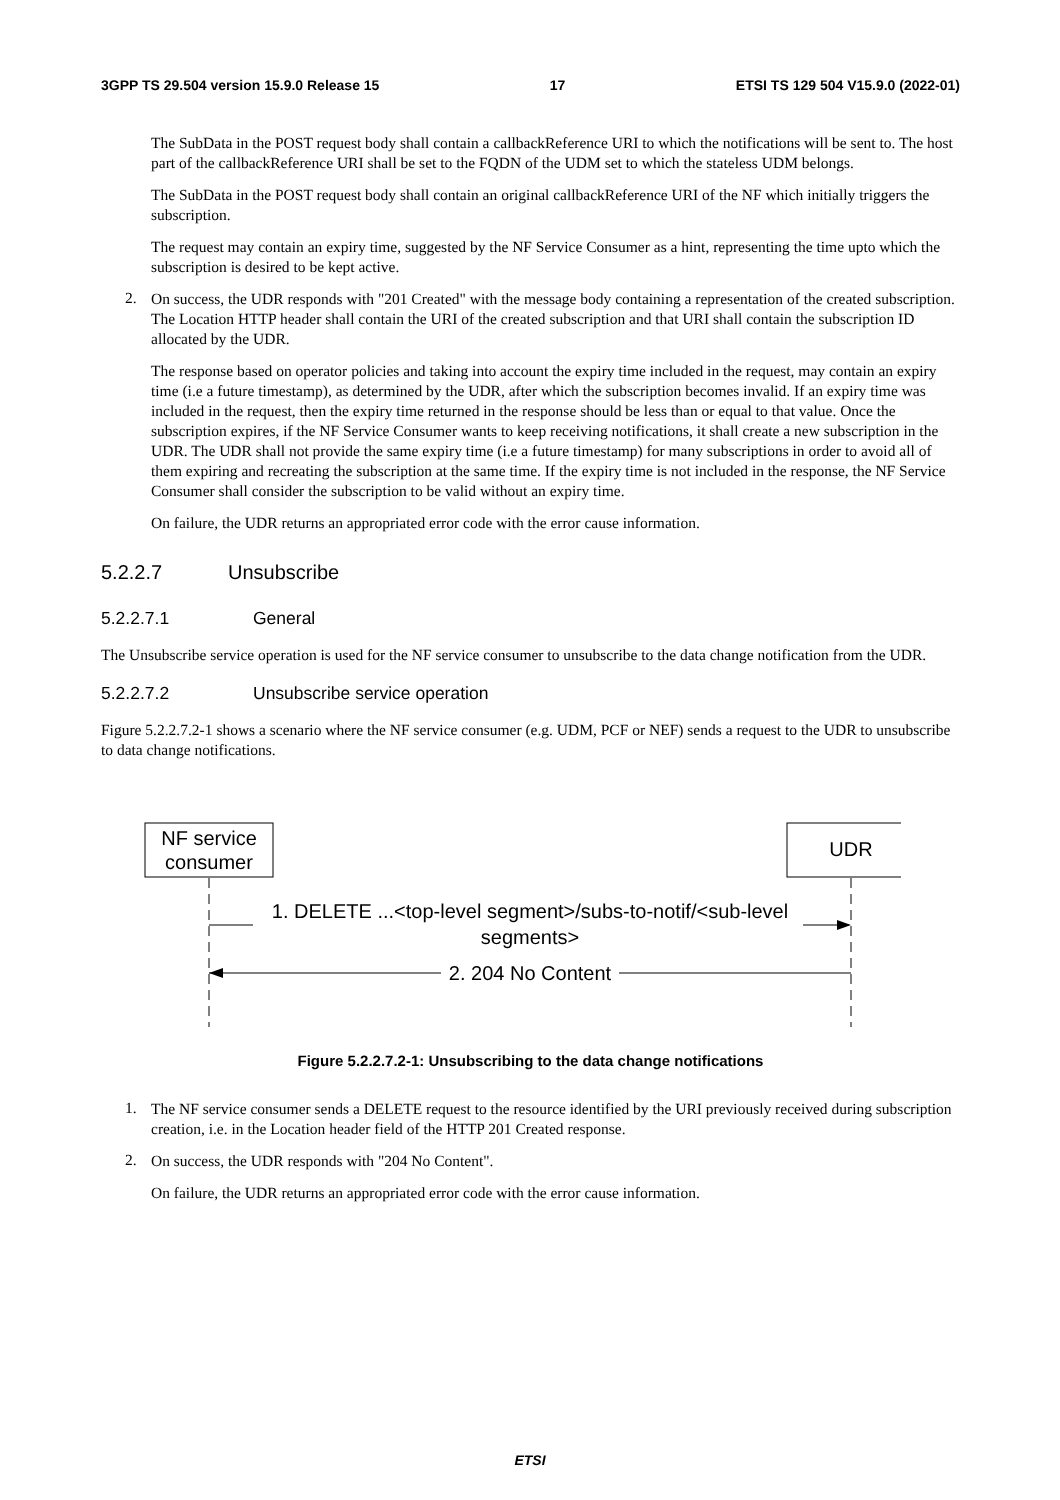3GPP TS 29.504 version 15.9.0 Release 15 17 ETSI TS 129 504 V15.9.0 (2022-01)
The SubData in the POST request body shall contain a callbackReference URI to which the notifications will be sent to. The host part of the callbackReference URI shall be set to the FQDN of the UDM set to which the stateless UDM belongs.
The SubData in the POST request body shall contain an original callbackReference URI of the NF which initially triggers the subscription.
The request may contain an expiry time, suggested by the NF Service Consumer as a hint, representing the time upto which the subscription is desired to be kept active.
2.
On success, the UDR responds with "201 Created" with the message body containing a representation of the created subscription. The Location HTTP header shall contain the URI of the created subscription and that URI shall contain the subscription ID allocated by the UDR.
The response based on operator policies and taking into account the expiry time included in the request, may contain an expiry time (i.e a future timestamp), as determined by the UDR, after which the subscription becomes invalid. If an expiry time was included in the request, then the expiry time returned in the response should be less than or equal to that value. Once the subscription expires, if the NF Service Consumer wants to keep receiving notifications, it shall create a new subscription in the UDR. The UDR shall not provide the same expiry time (i.e a future timestamp) for many subscriptions in order to avoid all of them expiring and recreating the subscription at the same time. If the expiry time is not included in the response, the NF Service Consumer shall consider the subscription to be valid without an expiry time.
On failure, the UDR returns an appropriated error code with the error cause information.
5.2.2.7 Unsubscribe
5.2.2.7.1 General
The Unsubscribe service operation is used for the NF service consumer to unsubscribe to the data change notification from the UDR.
5.2.2.7.2 Unsubscribe service operation
Figure 5.2.2.7.2-1 shows a scenario where the NF service consumer (e.g. UDM, PCF or NEF) sends a request to the UDR to unsubscribe to data change notifications.
NF service
consumer
UDR
1. DELETE ...<top-level segment>/subs-to-notif/<sub-level
segments>
2. 204 No Content
Figure 5.2.2.7.2-1: Unsubscribing to the data change notifications
1.
The NF service consumer sends a DELETE request to the resource identified by the URI previously received during subscription creation, i.e. in the Location header field of the HTTP 201 Created response.
2.
On success, the UDR responds with "204 No Content".
On failure, the UDR returns an appropriated error code with the error cause information.
ETSI